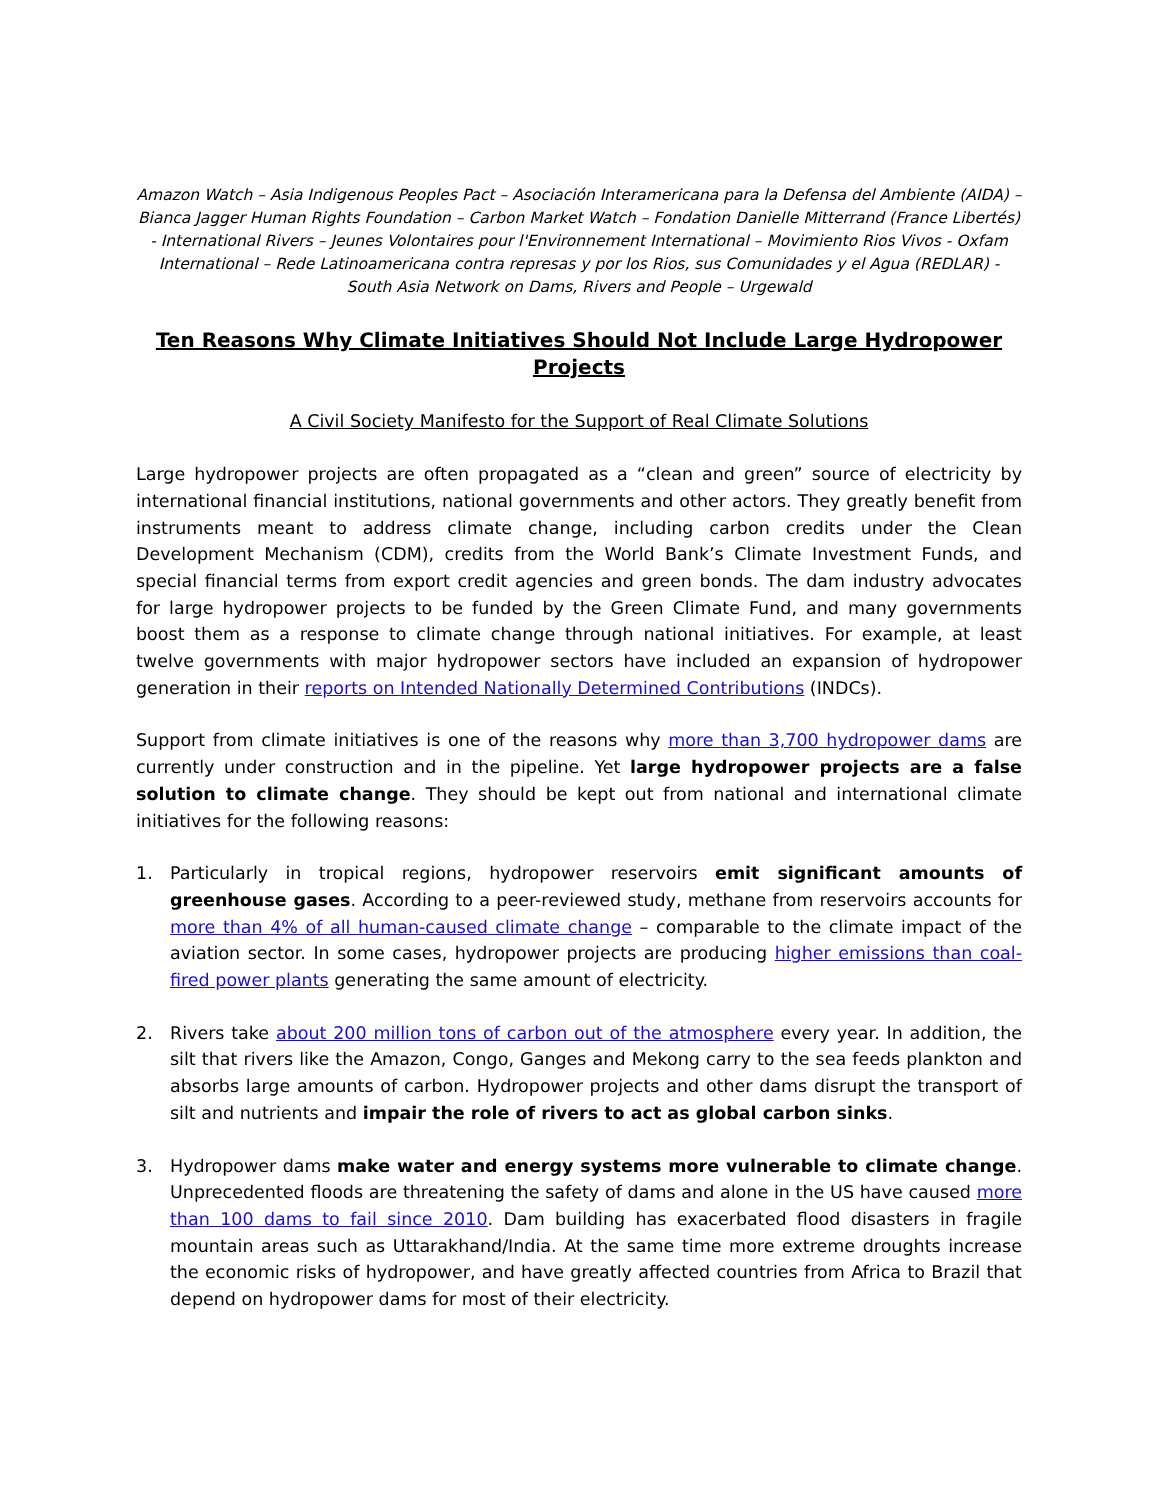Amazon Watch – Asia Indigenous Peoples Pact – Asociación Interamericana para la Defensa del Ambiente (AIDA) – Bianca Jagger Human Rights Foundation – Carbon Market Watch – Fondation Danielle Mitterrand (France Libertés) - International Rivers – Jeunes Volontaires pour l'Environnement International – Movimiento Rios Vivos - Oxfam International – Rede Latinoamericana contra represas y por los Rios, sus Comunidades y el Agua (REDLAR) - South Asia Network on Dams, Rivers and People – Urgewald
Ten Reasons Why Climate Initiatives Should Not Include Large Hydropower Projects
A Civil Society Manifesto for the Support of Real Climate Solutions
Large hydropower projects are often propagated as a “clean and green” source of electricity by international financial institutions, national governments and other actors. They greatly benefit from instruments meant to address climate change, including carbon credits under the Clean Development Mechanism (CDM), credits from the World Bank’s Climate Investment Funds, and special financial terms from export credit agencies and green bonds. The dam industry advocates for large hydropower projects to be funded by the Green Climate Fund, and many governments boost them as a response to climate change through national initiatives. For example, at least twelve governments with major hydropower sectors have included an expansion of hydropower generation in their reports on Intended Nationally Determined Contributions (INDCs).
Support from climate initiatives is one of the reasons why more than 3,700 hydropower dams are currently under construction and in the pipeline. Yet large hydropower projects are a false solution to climate change. They should be kept out from national and international climate initiatives for the following reasons:
1. Particularly in tropical regions, hydropower reservoirs emit significant amounts of greenhouse gases. According to a peer-reviewed study, methane from reservoirs accounts for more than 4% of all human-caused climate change – comparable to the climate impact of the aviation sector. In some cases, hydropower projects are producing higher emissions than coal-fired power plants generating the same amount of electricity.
2. Rivers take about 200 million tons of carbon out of the atmosphere every year. In addition, the silt that rivers like the Amazon, Congo, Ganges and Mekong carry to the sea feeds plankton and absorbs large amounts of carbon. Hydropower projects and other dams disrupt the transport of silt and nutrients and impair the role of rivers to act as global carbon sinks.
3. Hydropower dams make water and energy systems more vulnerable to climate change. Unprecedented floods are threatening the safety of dams and alone in the US have caused more than 100 dams to fail since 2010. Dam building has exacerbated flood disasters in fragile mountain areas such as Uttarakhand/India. At the same time more extreme droughts increase the economic risks of hydropower, and have greatly affected countries from Africa to Brazil that depend on hydropower dams for most of their electricity.